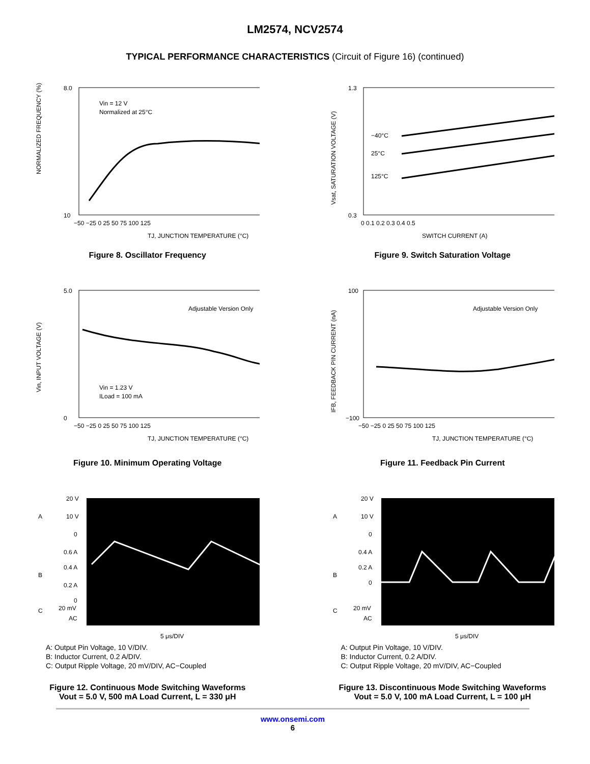LM2574, NCV2574
TYPICAL PERFORMANCE CHARACTERISTICS (Circuit of Figure 16) (continued)
NORMALIZED FREQUENCY (%)
Vin = 12 V
Normalized at 25°C
8.0
10
−50 −25 0 25 50 75 100 125
TJ, JUNCTION TEMPERATURE (°C)
Figure 8. Oscillator Frequency
Vsat, SATURATION VOLTAGE (V)
−40°C
25°C
125°C
1.3
0.3
0 0.1 0.2 0.3 0.4 0.5
SWITCH CURRENT (A)
Figure 9. Switch Saturation Voltage
Vin, INPUT VOLTAGE (V)
Adjustable Version Only
Vin = 1.23 V
ILoad = 100 mA
5.0
0
−50 −25 0 25 50 75 100 125
TJ, JUNCTION TEMPERATURE (°C)
Figure 10. Minimum Operating Voltage
IFB, FEEDBACK PIN CURRENT (nA)
Adjustable Version Only
100
−100
−50 −25 0 25 50 75 100 125
TJ, JUNCTION TEMPERATURE (°C)
Figure 11. Feedback Pin Current
A
20 V
10 V
0
B
0.6 A
0.4 A
0.2 A
0
C
20 mV
AC
5 μs/DIV
A: Output Pin Voltage, 10 V/DIV.
B: Inductor Current, 0.2 A/DIV.
C: Output Ripple Voltage, 20 mV/DIV, AC−Coupled
Figure 12. Continuous Mode Switching Waveforms
Vout = 5.0 V, 500 mA Load Current, L = 330 μH
A
20 V
10 V
0
B
0.4 A
0.2 A
0
C
20 mV
AC
5 μs/DIV
A: Output Pin Voltage, 10 V/DIV.
B: Inductor Current, 0.2 A/DIV.
C: Output Ripple Voltage, 20 mV/DIV, AC−Coupled
Figure 13. Discontinuous Mode Switching Waveforms
Vout = 5.0 V, 100 mA Load Current, L = 100 μH
www.onsemi.com
6